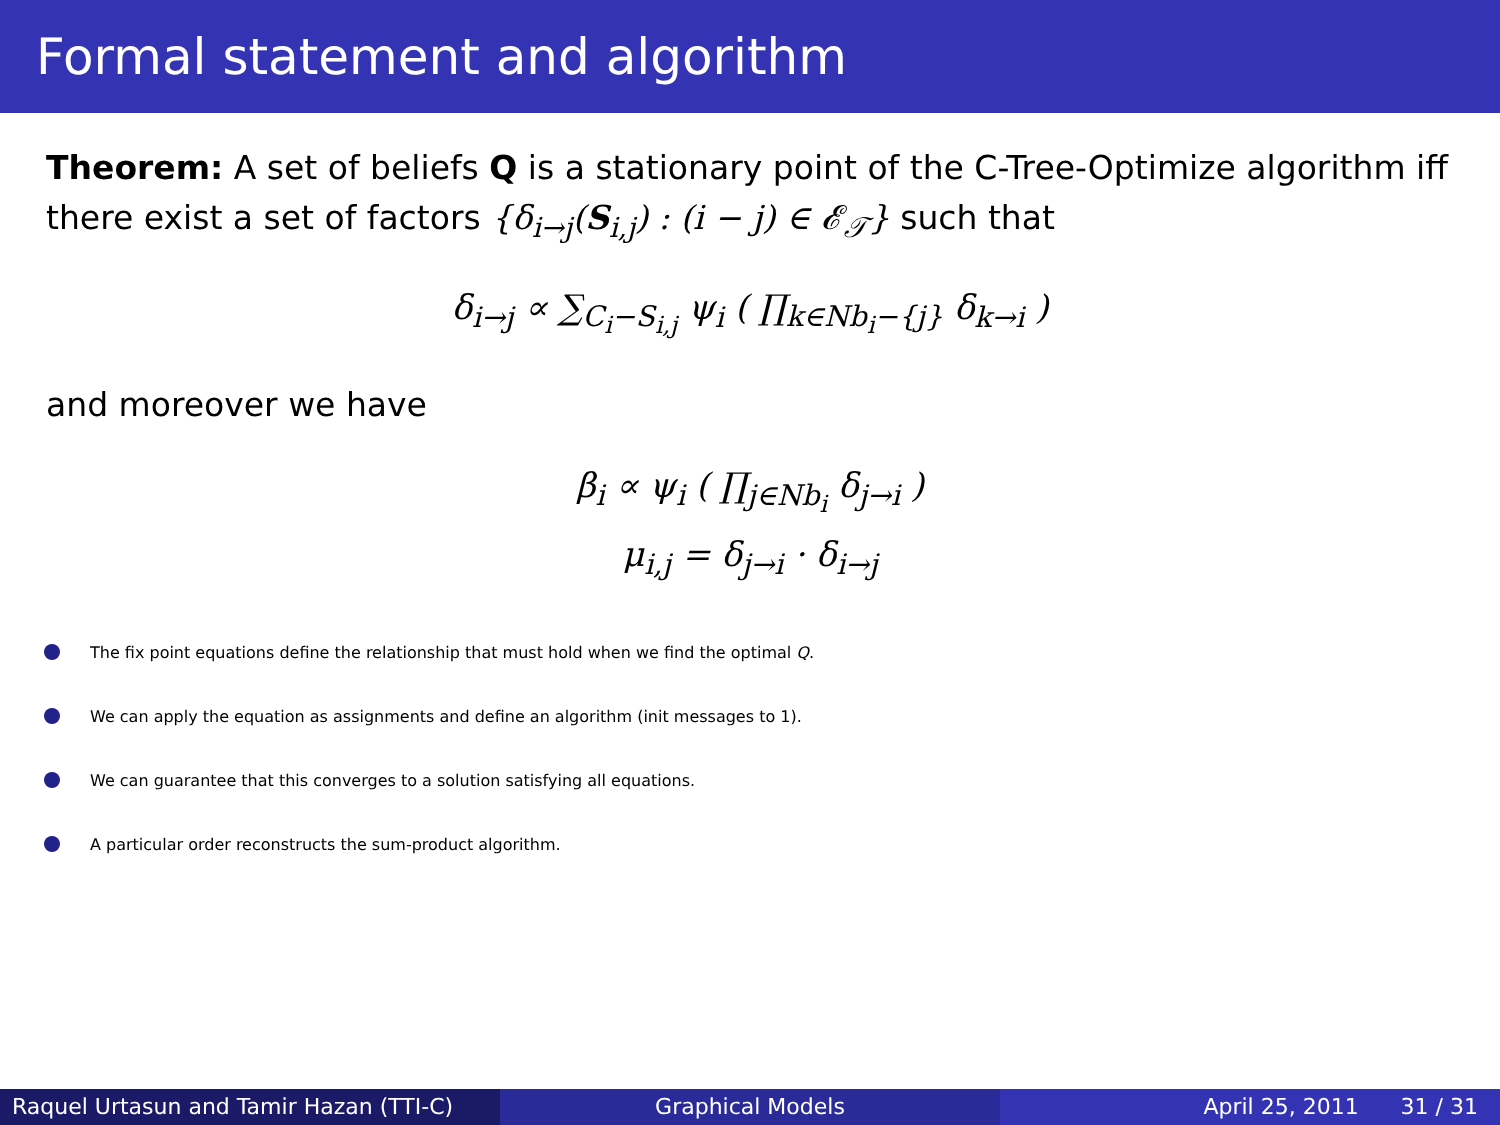Formal statement and algorithm
Theorem: A set of beliefs Q is a stationary point of the C-Tree-Optimize algorithm iff there exist a set of factors {δ<sub>i→j</sub>(S<sub>i,j</sub>) : (i − j) ∈ 𝓔<sub>𝒯</sub>} such that
δ<sub>i→j</sub> ∝ ∑<sub>C<sub>i</sub>−S<sub>i,j</sub></sub> ψ<sub>i</sub> ( ∏<sub>k∈Nb<sub>i</sub>−{j}</sub> δ<sub>k→i</sub> )
and moreover we have
β<sub>i</sub> ∝ ψ<sub>i</sub> ( ∏<sub>j∈Nb<sub>i</sub></sub> δ<sub>j→i</sub> )
μ<sub>i,j</sub> = δ<sub>j→i</sub> · δ<sub>i→j</sub>
The fix point equations define the relationship that must hold when we find the optimal Q.
We can apply the equation as assignments and define an algorithm (init messages to 1).
We can guarantee that this converges to a solution satisfying all equations.
A particular order reconstructs the sum-product algorithm.
Raquel Urtasun and Tamir Hazan (TTI-C)
Graphical Models April 25, 2011 31 / 31